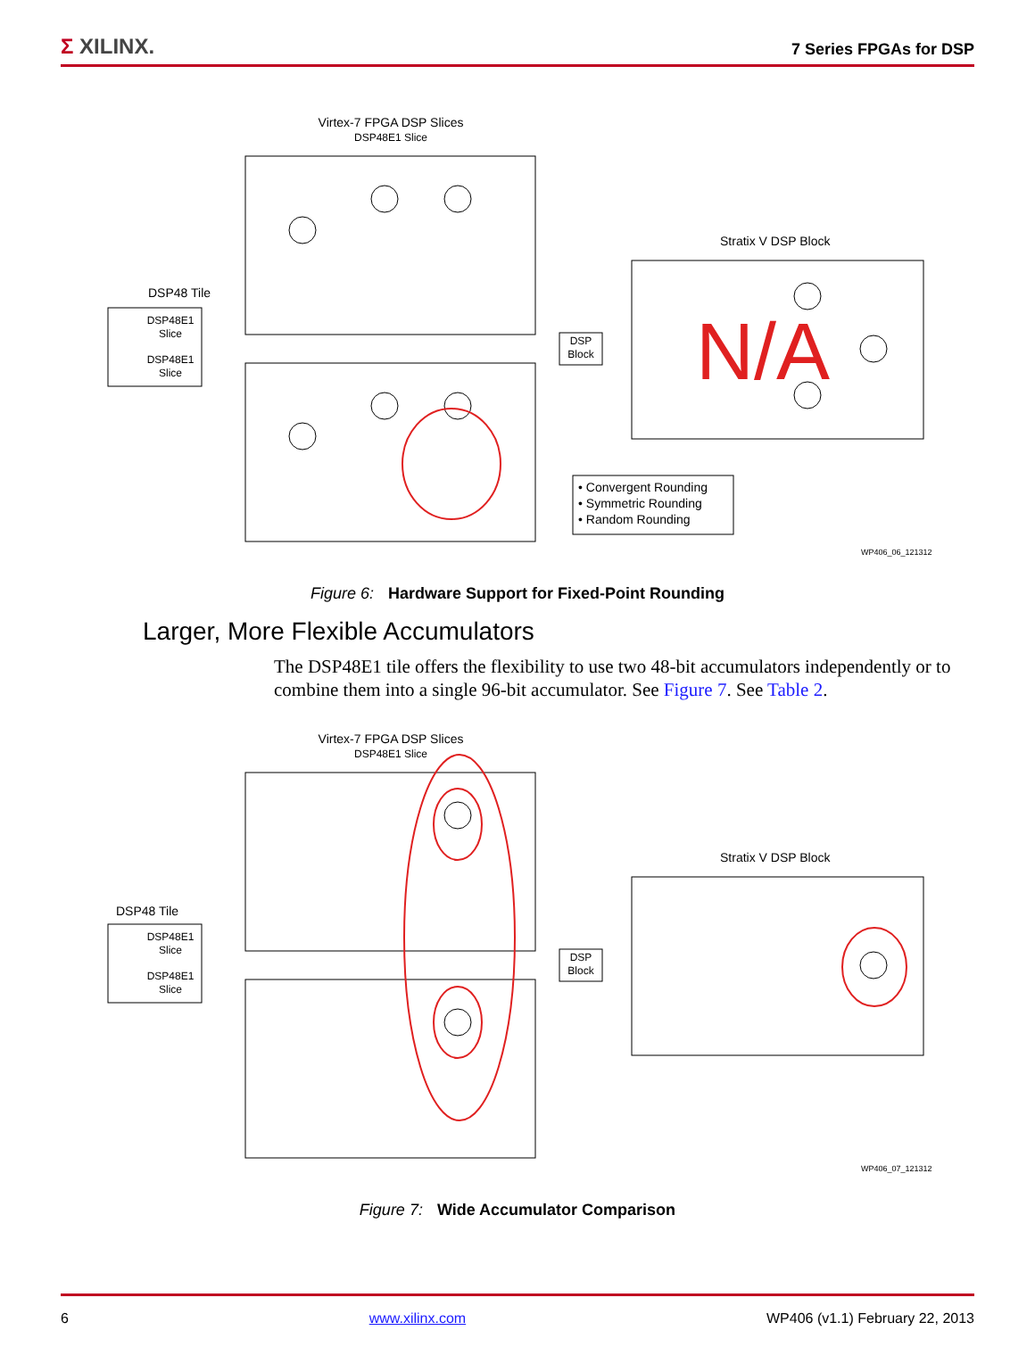Σ XILINX.
7 Series FPGAs for DSP
Virtex-7 FPGA DSP Slices
DSP48E1 Slice
DSP48 Tile
DSP48E1
Slice
DSP48E1
Slice
Stratix V DSP Block
DSP
Block
• Convergent Rounding
• Symmetric Rounding
• Random Rounding
N/A
WP406_06_121312
Figure 6: Hardware Support for Fixed-Point Rounding
Larger, More Flexible Accumulators
The DSP48E1 tile offers the flexibility to use two 48-bit accumulators independently or to combine them into a single 96-bit accumulator. See Figure 7. See Table 2.
Virtex-7 FPGA DSP Slices
DSP48E1 Slice
DSP48 Tile
DSP48E1
Slice
DSP48E1
Slice
Stratix V DSP Block
DSP
Block
WP406_07_121312
Figure 7: Wide Accumulator Comparison
6 www.xilinx.com WP406 (v1.1) February 22, 2013